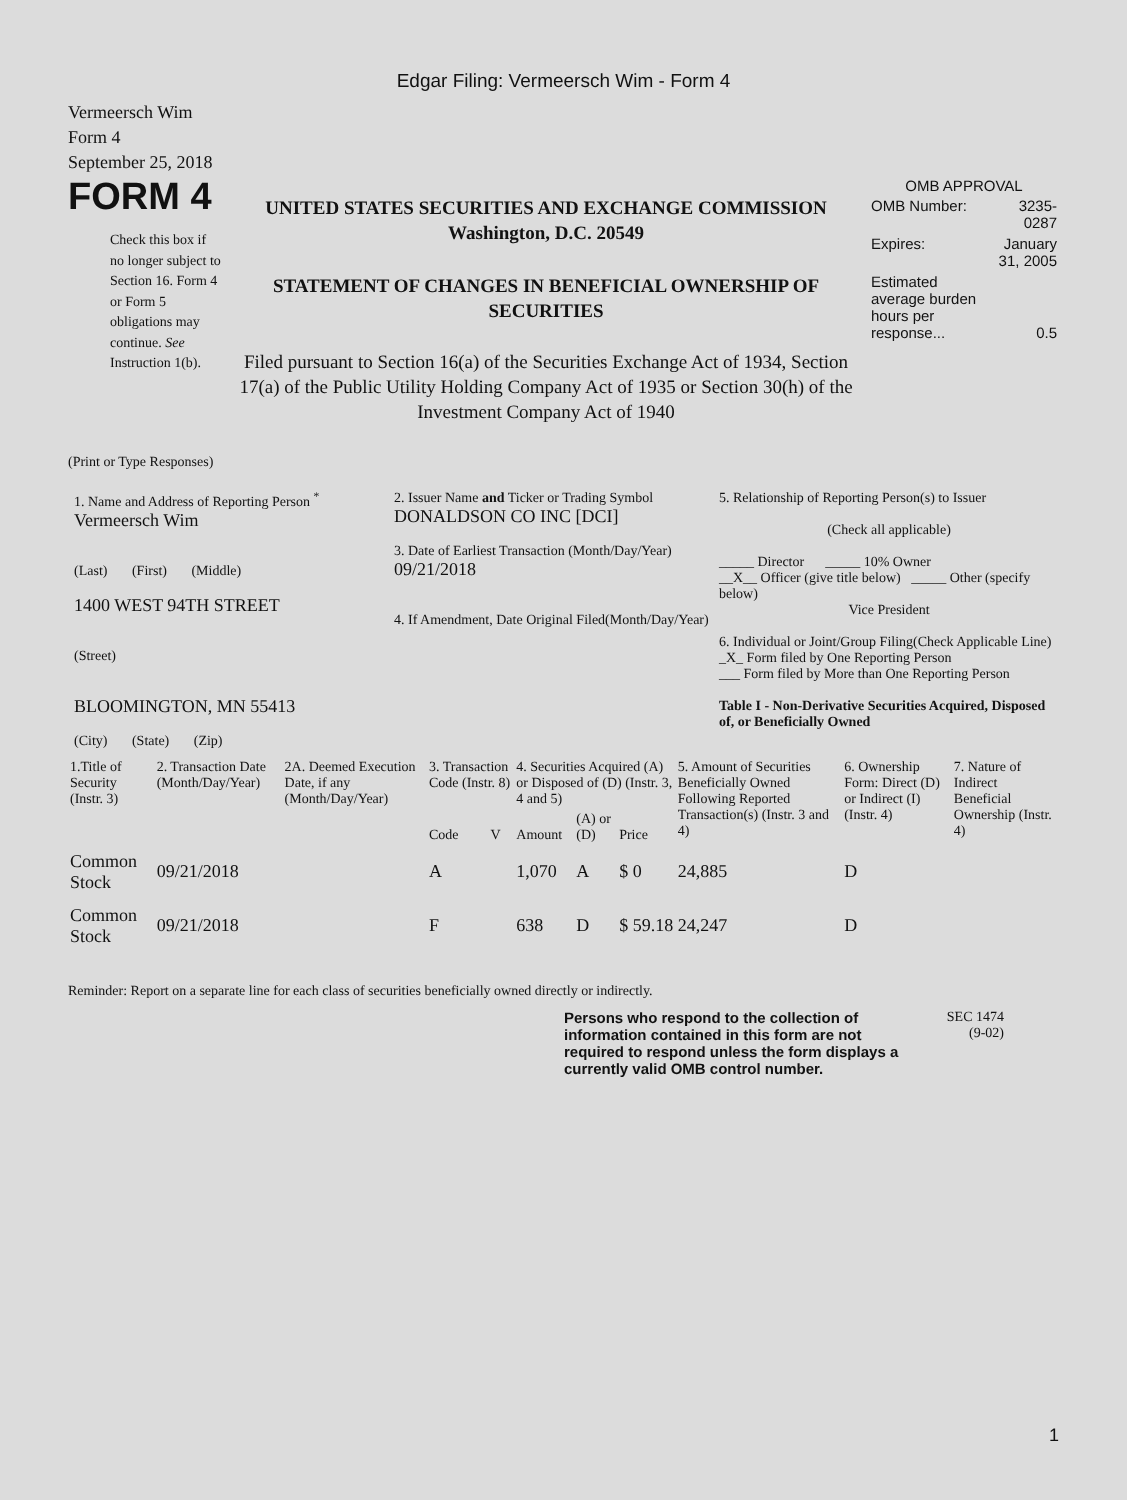Edgar Filing: Vermeersch Wim - Form 4
Vermeersch Wim
Form 4
September 25, 2018
FORM 4
Check this box if no longer subject to Section 16. Form 4 or Form 5 obligations may continue. See Instruction 1(b).
UNITED STATES SECURITIES AND EXCHANGE COMMISSION
Washington, D.C. 20549
STATEMENT OF CHANGES IN BENEFICIAL OWNERSHIP OF SECURITIES
Filed pursuant to Section 16(a) of the Securities Exchange Act of 1934, Section 17(a) of the Public Utility Holding Company Act of 1935 or Section 30(h) of the Investment Company Act of 1940
OMB APPROVAL
| OMB Number: | 3235-0287 |
| Expires: | January 31, 2005 |
| Estimated average burden hours per response... | 0.5 |
(Print or Type Responses)
1. Name and Address of Reporting Person <sup>*</sup>
Vermeersch Wim
(Last) (First) (Middle)
1400 WEST 94TH STREET
(Street)
BLOOMINGTON, MN 55413
(City) (State) (Zip)
2. Issuer Name and Ticker or Trading Symbol
DONALDSON CO INC [DCI]
3. Date of Earliest Transaction (Month/Day/Year)
09/21/2018
4. If Amendment, Date Original Filed(Month/Day/Year)
5. Relationship of Reporting Person(s) to Issuer
(Check all applicable)
_____ Director _____ 10% Owner
__X__ Officer (give title below) _____ Other (specify below)
Vice President
6. Individual or Joint/Group Filing(Check Applicable Line)
_X_ Form filed by One Reporting Person
___ Form filed by More than One Reporting Person
Table I - Non-Derivative Securities Acquired, Disposed of, or Beneficially Owned
| 1.Title of Security (Instr. 3) | 2. Transaction Date (Month/Day/Year) | 2A. Deemed Execution Date, if any (Month/Day/Year) | 3. Transaction Code (Instr. 8) | | 4. Securities Acquired (A) or Disposed of (D) (Instr. 3, 4 and 5) | | | 5. Amount of Securities Beneficially Owned Following Reported Transaction(s) (Instr. 3 and 4) | 6. Ownership Form: Direct (D) or Indirect (I) (Instr. 4) | 7. Nature of Indirect Beneficial Ownership (Instr. 4) |
| --- | --- | --- | --- | --- | --- | --- | --- | --- | --- | --- |
| | | | Code | V | Amount | (A) or (D) | Price | | | |
| Common Stock | 09/21/2018 | | A | | 1,070 | A | $ 0 | 24,885 | D | |
| Common Stock | 09/21/2018 | | F | | 638 | D | $ 59.18 | 24,247 | D | |
Reminder: Report on a separate line for each class of securities beneficially owned directly or indirectly.
Persons who respond to the collection of information contained in this form are not required to respond unless the form displays a currently valid OMB control number.
SEC 1474
(9-02)
1